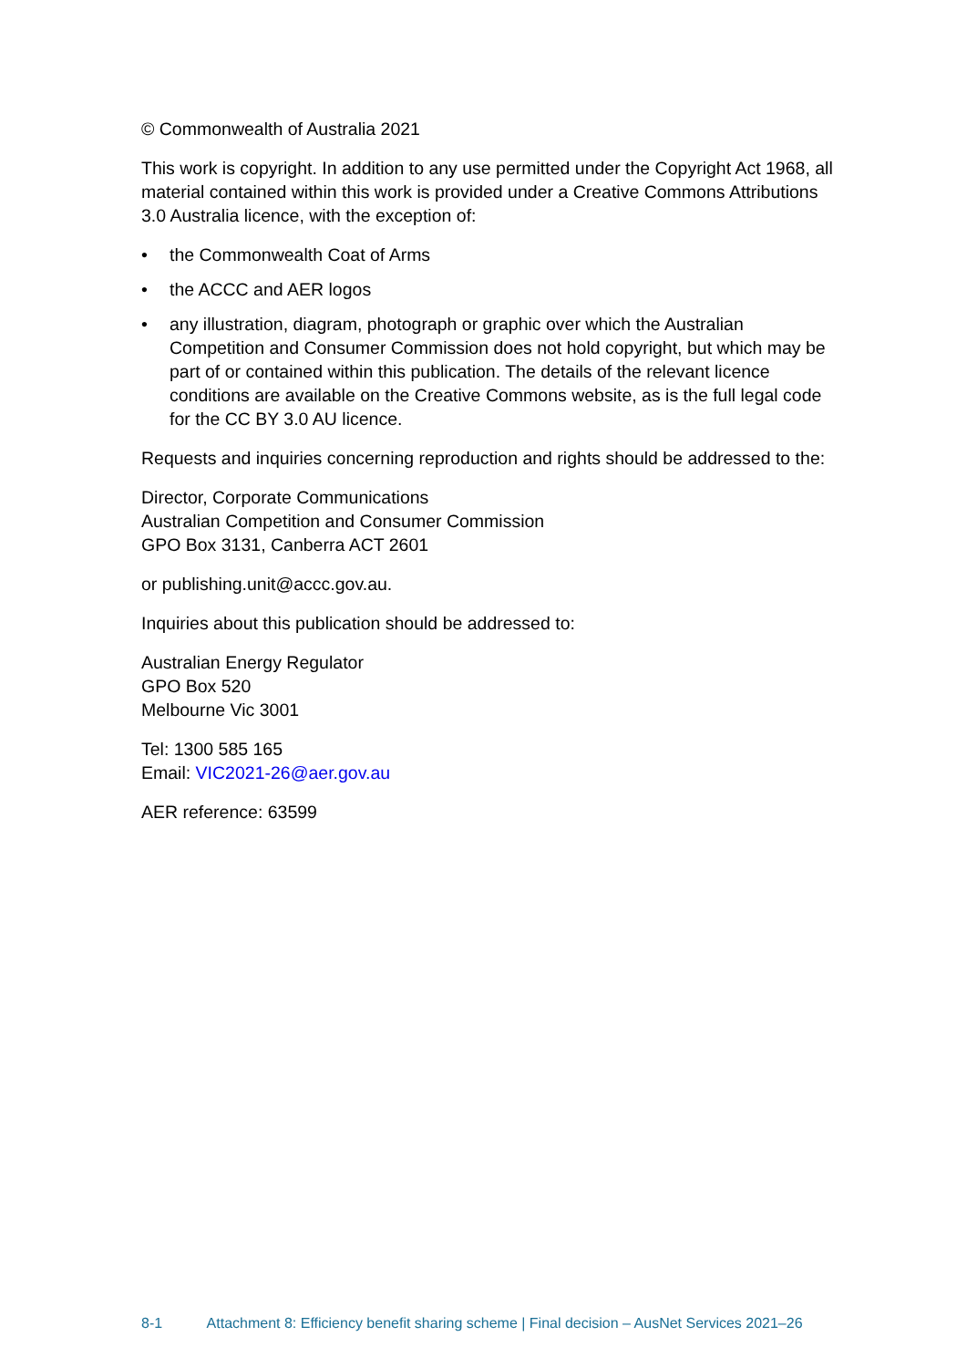© Commonwealth of Australia 2021
This work is copyright. In addition to any use permitted under the Copyright Act 1968, all material contained within this work is provided under a Creative Commons Attributions 3.0 Australia licence, with the exception of:
• the Commonwealth Coat of Arms
• the ACCC and AER logos
• any illustration, diagram, photograph or graphic over which the Australian Competition and Consumer Commission does not hold copyright, but which may be part of or contained within this publication. The details of the relevant licence conditions are available on the Creative Commons website, as is the full legal code for the CC BY 3.0 AU licence.
Requests and inquiries concerning reproduction and rights should be addressed to the:
Director, Corporate Communications
Australian Competition and Consumer Commission
GPO Box 3131, Canberra ACT 2601
or publishing.unit@accc.gov.au.
Inquiries about this publication should be addressed to:
Australian Energy Regulator
GPO Box 520
Melbourne Vic 3001
Tel: 1300 585 165
Email: VIC2021-26@aer.gov.au
AER reference: 63599
8-1 Attachment 8: Efficiency benefit sharing scheme | Final decision – AusNet Services 2021–26